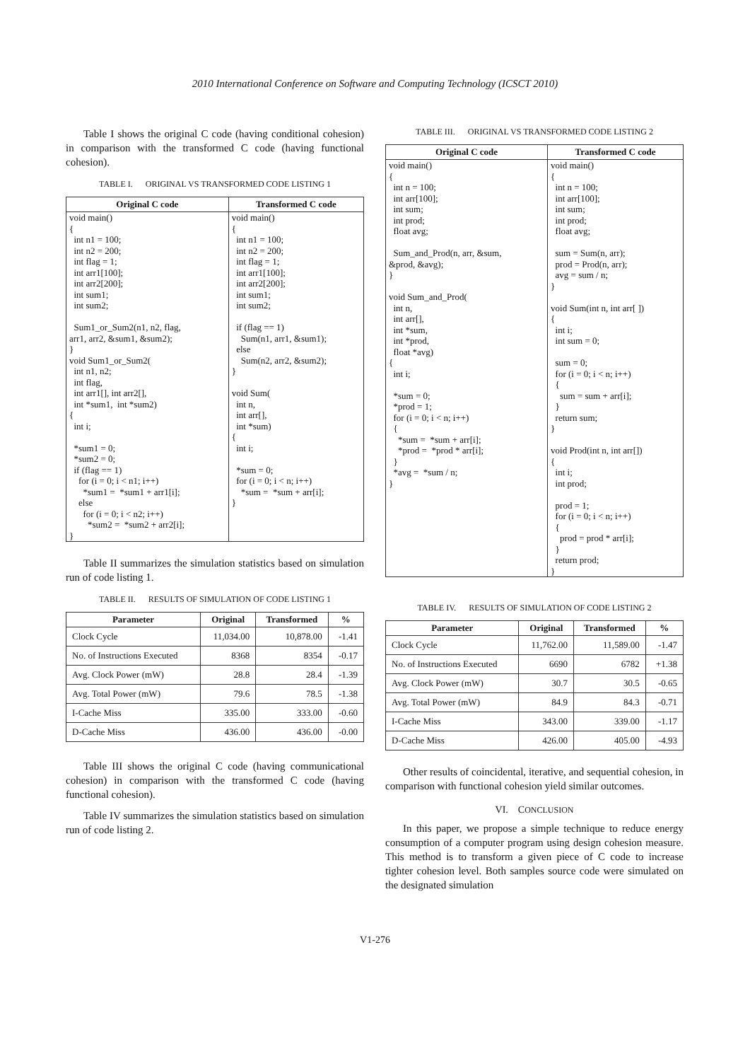2010 International Conference on Software and Computing Technology (ICSCT 2010)
Table I shows the original C code (having conditional cohesion) in comparison with the transformed C code (having functional cohesion).
TABLE I. ORIGINAL VS TRANSFORMED CODE LISTING 1
| Original C code | Transformed C code |
| --- | --- |
| void main() { int n1 = 100; int n2 = 200; int flag = 1; int arr1[100]; int arr2[200]; int sum1; int sum2; Sum1_or_Sum2(n1, n2, flag, arr1, arr2, &sum1, &sum2); } void Sum1_or_Sum2( int n1, n2; int flag, int arr1[], int arr2[], int *sum1, int *sum2) { int i; *sum1 = 0; *sum2 = 0; if (flag == 1) for (i = 0; i < n1; i++) *sum1 = *sum1 + arr1[i]; else for (i = 0; i < n2; i++) *sum2 = *sum2 + arr2[i]; } | void main() { int n1 = 100; int n2 = 200; int flag = 1; int arr1[100]; int arr2[200]; int sum1; int sum2; if (flag == 1) Sum(n1, arr1, &sum1); else Sum(n2, arr2, &sum2); } void Sum( int n, int arr[], int *sum) { int i; *sum = 0; for (i = 0; i < n; i++) *sum = *sum + arr[i]; } |
Table II summarizes the simulation statistics based on simulation run of code listing 1.
TABLE II. RESULTS OF SIMULATION OF CODE LISTING 1
| Parameter | Original | Transformed | % |
| --- | --- | --- | --- |
| Clock Cycle | 11,034.00 | 10,878.00 | -1.41 |
| No. of Instructions Executed | 8368 | 8354 | -0.17 |
| Avg. Clock Power (mW) | 28.8 | 28.4 | -1.39 |
| Avg. Total Power (mW) | 79.6 | 78.5 | -1.38 |
| I-Cache Miss | 335.00 | 333.00 | -0.60 |
| D-Cache Miss | 436.00 | 436.00 | -0.00 |
Table III shows the original C code (having communicational cohesion) in comparison with the transformed C code (having functional cohesion).
Table IV summarizes the simulation statistics based on simulation run of code listing 2.
TABLE III. ORIGINAL VS TRANSFORMED CODE LISTING 2
| Original C code | Transformed C code |
| --- | --- |
| void main() { int n = 100; int arr[100]; int sum; int prod; float avg; Sum_and_Prod(n, arr, &sum, &prod, &avg); } void Sum_and_Prod( int n, int arr[], int *sum, int *prod, float *avg) { int i; *sum = 0; *prod = 1; for (i = 0; i < n; i++) { *sum = *sum + arr[i]; *prod = *prod * arr[i]; } *avg = *sum / n; } | void main() { int n = 100; int arr[100]; int sum; int prod; float avg; sum = Sum(n, arr); prod = Prod(n, arr); avg = sum / n; } void Sum(int n, int arr[ ]) { int i; int sum = 0; sum = 0; for (i = 0; i < n; i++) { sum = sum + arr[i]; } return sum; } void Prod(int n, int arr[]) { int i; int prod; prod = 1; for (i = 0; i < n; i++) { prod = prod * arr[i]; } return prod; } |
TABLE IV. RESULTS OF SIMULATION OF CODE LISTING 2
| Parameter | Original | Transformed | % |
| --- | --- | --- | --- |
| Clock Cycle | 11,762.00 | 11,589.00 | -1.47 |
| No. of Instructions Executed | 6690 | 6782 | +1.38 |
| Avg. Clock Power (mW) | 30.7 | 30.5 | -0.65 |
| Avg. Total Power (mW) | 84.9 | 84.3 | -0.71 |
| I-Cache Miss | 343.00 | 339.00 | -1.17 |
| D-Cache Miss | 426.00 | 405.00 | -4.93 |
Other results of coincidental, iterative, and sequential cohesion, in comparison with functional cohesion yield similar outcomes.
VI. CONCLUSION
In this paper, we propose a simple technique to reduce energy consumption of a computer program using design cohesion measure. This method is to transform a given piece of C code to increase tighter cohesion level. Both samples source code were simulated on the designated simulation
V1-276